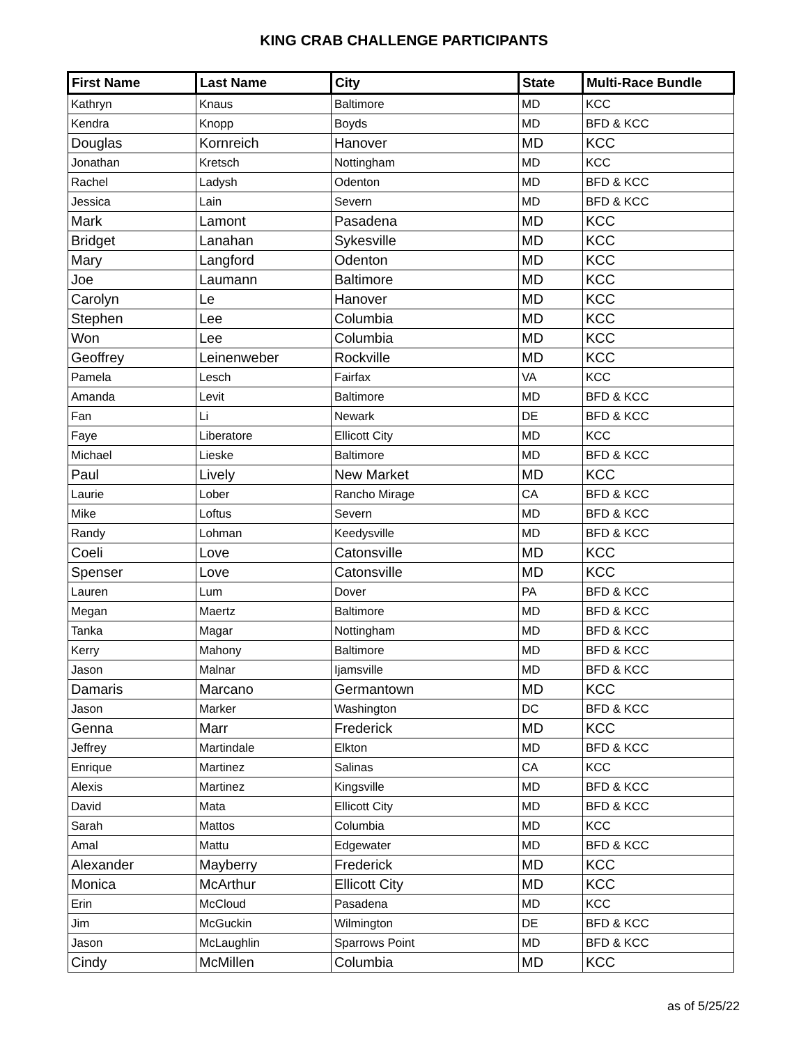KING CRAB CHALLENGE PARTICIPANTS
| First Name | Last Name | City | State | Multi-Race Bundle |
| --- | --- | --- | --- | --- |
| Kathryn | Knaus | Baltimore | MD | KCC |
| Kendra | Knopp | Boyds | MD | BFD & KCC |
| Douglas | Kornreich | Hanover | MD | KCC |
| Jonathan | Kretsch | Nottingham | MD | KCC |
| Rachel | Ladysh | Odenton | MD | BFD & KCC |
| Jessica | Lain | Severn | MD | BFD & KCC |
| Mark | Lamont | Pasadena | MD | KCC |
| Bridget | Lanahan | Sykesville | MD | KCC |
| Mary | Langford | Odenton | MD | KCC |
| Joe | Laumann | Baltimore | MD | KCC |
| Carolyn | Le | Hanover | MD | KCC |
| Stephen | Lee | Columbia | MD | KCC |
| Won | Lee | Columbia | MD | KCC |
| Geoffrey | Leinenweber | Rockville | MD | KCC |
| Pamela | Lesch | Fairfax | VA | KCC |
| Amanda | Levit | Baltimore | MD | BFD & KCC |
| Fan | Li | Newark | DE | BFD & KCC |
| Faye | Liberatore | Ellicott City | MD | KCC |
| Michael | Lieske | Baltimore | MD | BFD & KCC |
| Paul | Lively | New Market | MD | KCC |
| Laurie | Lober | Rancho Mirage | CA | BFD & KCC |
| Mike | Loftus | Severn | MD | BFD & KCC |
| Randy | Lohman | Keedysville | MD | BFD & KCC |
| Coeli | Love | Catonsville | MD | KCC |
| Spenser | Love | Catonsville | MD | KCC |
| Lauren | Lum | Dover | PA | BFD & KCC |
| Megan | Maertz | Baltimore | MD | BFD & KCC |
| Tanka | Magar | Nottingham | MD | BFD & KCC |
| Kerry | Mahony | Baltimore | MD | BFD & KCC |
| Jason | Malnar | Ijamsville | MD | BFD & KCC |
| Damaris | Marcano | Germantown | MD | KCC |
| Jason | Marker | Washington | DC | BFD & KCC |
| Genna | Marr | Frederick | MD | KCC |
| Jeffrey | Martindale | Elkton | MD | BFD & KCC |
| Enrique | Martinez | Salinas | CA | KCC |
| Alexis | Martinez | Kingsville | MD | BFD & KCC |
| David | Mata | Ellicott City | MD | BFD & KCC |
| Sarah | Mattos | Columbia | MD | KCC |
| Amal | Mattu | Edgewater | MD | BFD & KCC |
| Alexander | Mayberry | Frederick | MD | KCC |
| Monica | McArthur | Ellicott City | MD | KCC |
| Erin | McCloud | Pasadena | MD | KCC |
| Jim | McGuckin | Wilmington | DE | BFD & KCC |
| Jason | McLaughlin | Sparrows Point | MD | BFD & KCC |
| Cindy | McMillen | Columbia | MD | KCC |
as of 5/25/22